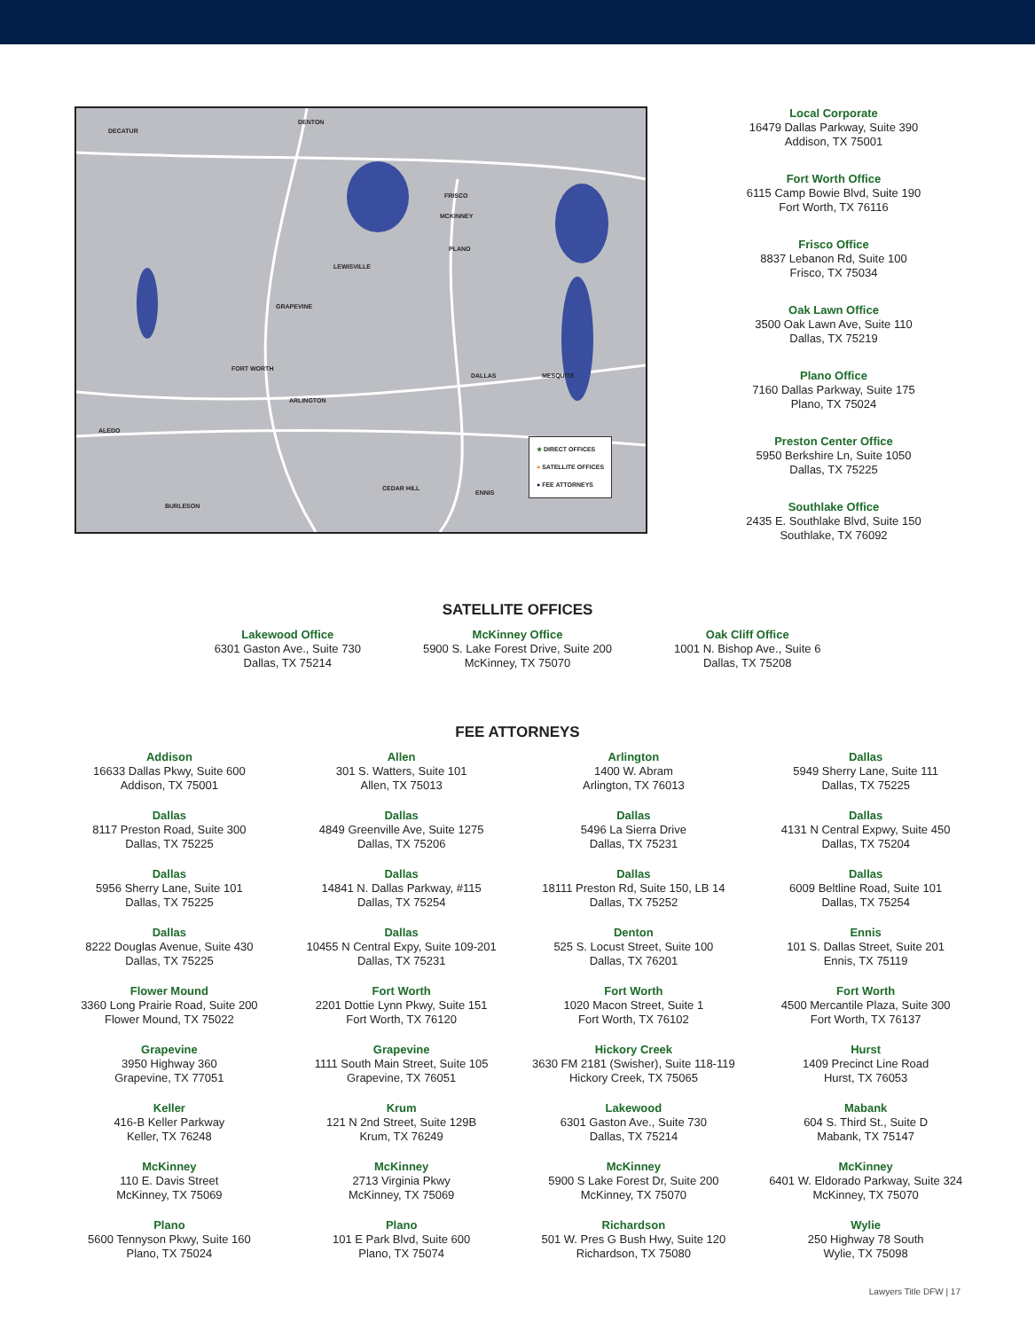DECATUR
DENTON
MCKINNEY
FRISCO
PLANO
LEWISVILLE
GRAPEVINE
FORT WORTH
ARLINGTON
DALLAS MESQUITE
ALEDO
CEDAR HILL
ENNIS
BURLESON
★ DIRECT OFFICES
● SATELLITE OFFICES
● FEE ATTORNEYS
Local Corporate
16479 Dallas Parkway, Suite 390
Addison, TX 75001
Fort Worth Office
6115 Camp Bowie Blvd, Suite 190
Fort Worth, TX 76116
Frisco Office
8837 Lebanon Rd, Suite 100
Frisco, TX 75034
Oak Lawn Office
3500 Oak Lawn Ave, Suite 110
Dallas, TX 75219
Plano Office
7160 Dallas Parkway, Suite 175
Plano, TX 75024
Preston Center Office
5950 Berkshire Ln, Suite 1050
Dallas, TX 75225
Southlake Office
2435 E. Southlake Blvd, Suite 150
Southlake, TX 76092
SATELLITE OFFICES
Lakewood Office
6301 Gaston Ave., Suite 730
Dallas, TX 75214
McKinney Office
5900 S. Lake Forest Drive, Suite 200
McKinney, TX 75070
Oak Cliff Office
1001 N. Bishop Ave., Suite 6
Dallas, TX 75208
FEE ATTORNEYS
Addison
16633 Dallas Pkwy, Suite 600
Addison, TX 75001
Allen
301 S. Watters, Suite 101
Allen, TX 75013
Arlington
1400 W. Abram
Arlington, TX 76013
Dallas
5949 Sherry Lane, Suite 111
Dallas, TX 75225
Dallas
8117 Preston Road, Suite 300
Dallas, TX 75225
Dallas
4849 Greenville Ave, Suite 1275
Dallas, TX 75206
Dallas
5496 La Sierra Drive
Dallas, TX 75231
Dallas
4131 N Central Expwy, Suite 450
Dallas, TX 75204
Dallas
5956 Sherry Lane, Suite 101
Dallas, TX 75225
Dallas
14841 N. Dallas Parkway, #115
Dallas, TX 75254
Dallas
18111 Preston Rd, Suite 150, LB 14
Dallas, TX 75252
Dallas
6009 Beltline Road, Suite 101
Dallas, TX 75254
Dallas
8222 Douglas Avenue, Suite 430
Dallas, TX 75225
Dallas
10455 N Central Expy, Suite 109-201
Dallas, TX 75231
Denton
525 S. Locust Street, Suite 100
Dallas, TX 76201
Ennis
101 S. Dallas Street, Suite 201
Ennis, TX 75119
Flower Mound
3360 Long Prairie Road, Suite 200
Flower Mound, TX 75022
Fort Worth
2201 Dottie Lynn Pkwy, Suite 151
Fort Worth, TX 76120
Fort Worth
1020 Macon Street, Suite 1
Fort Worth, TX 76102
Fort Worth
4500 Mercantile Plaza, Suite 300
Fort Worth, TX 76137
Grapevine
3950 Highway 360
Grapevine, TX 77051
Grapevine
1111 South Main Street, Suite 105
Grapevine, TX 76051
Hickory Creek
3630 FM 2181 (Swisher), Suite 118-119
Hickory Creek, TX 75065
Hurst
1409 Precinct Line Road
Hurst, TX 76053
Keller
416-B Keller Parkway
Keller, TX 76248
Krum
121 N 2nd Street, Suite 129B
Krum, TX 76249
Lakewood
6301 Gaston Ave., Suite 730
Dallas, TX 75214
Mabank
604 S. Third St., Suite D
Mabank, TX 75147
McKinney
110 E. Davis Street
McKinney, TX 75069
McKinney
2713 Virginia Pkwy
McKinney, TX 75069
McKinney
5900 S Lake Forest Dr, Suite 200
McKinney, TX 75070
McKinney
6401 W. Eldorado Parkway, Suite 324
McKinney, TX 75070
Plano
5600 Tennyson Pkwy, Suite 160
Plano, TX 75024
Plano
101 E Park Blvd, Suite 600
Plano, TX 75074
Richardson
501 W. Pres G Bush Hwy, Suite 120
Richardson, TX 75080
Wylie
250 Highway 78 South
Wylie, TX 75098
Lawyers Title DFW | 17